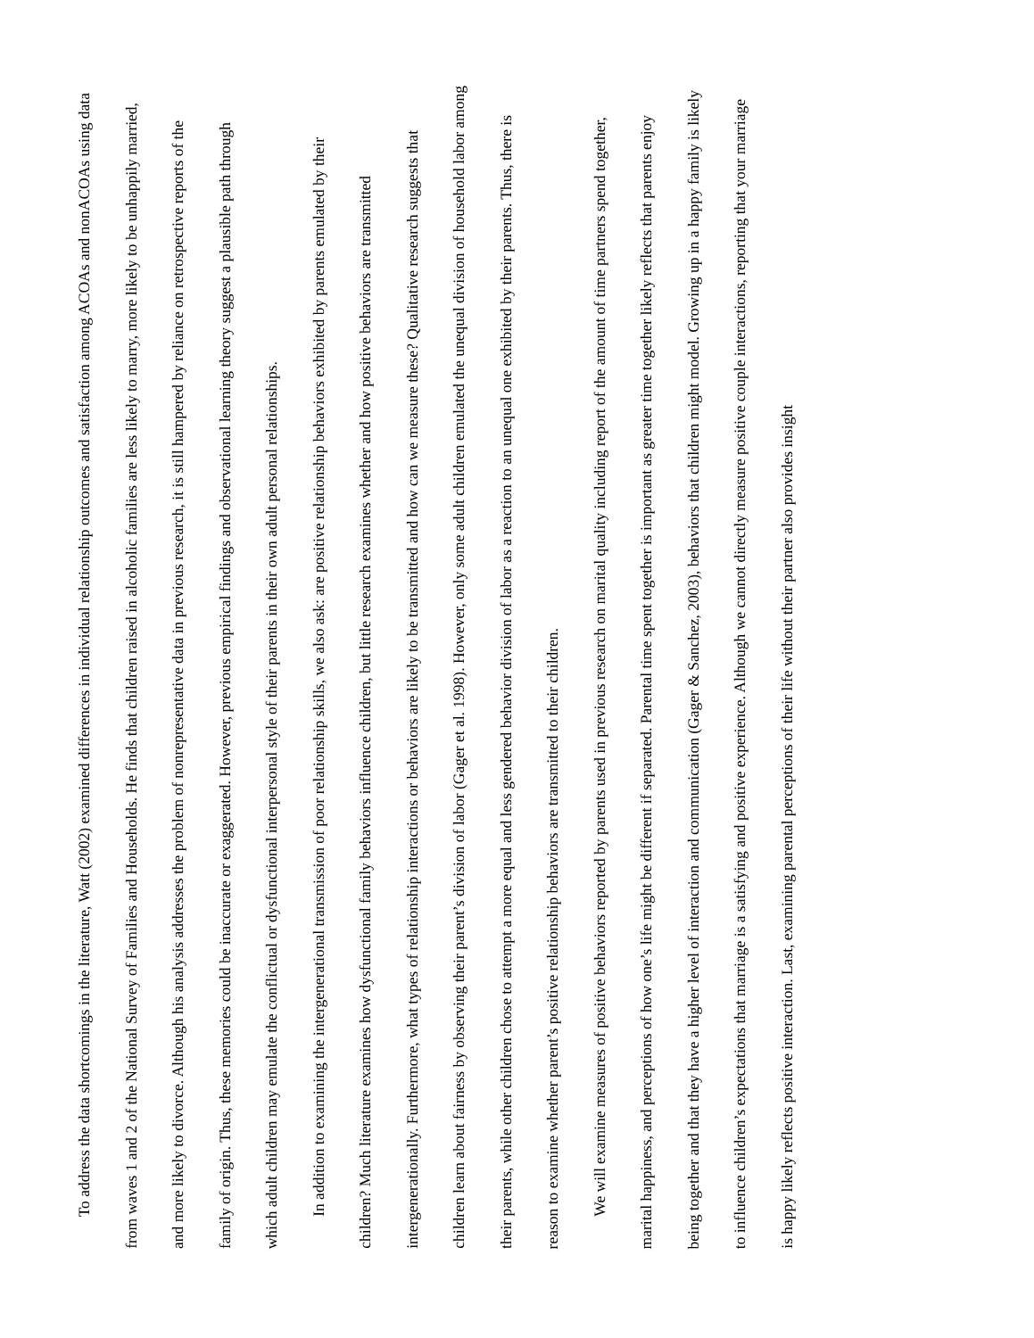To address the data shortcomings in the literature, Watt (2002) examined differences in individual relationship outcomes and satisfaction among ACOAs and nonACOAs using data from waves 1 and 2 of the National Survey of Families and Households. He finds that children raised in alcoholic families are less likely to marry, more likely to be unhappily married, and more likely to divorce. Although his analysis addresses the problem of nonrepresentative data in previous research, it is still hampered by reliance on retrospective reports of the family of origin. Thus, these memories could be inaccurate or exaggerated. However, previous empirical findings and observational learning theory suggest a plausible path through which adult children may emulate the conflictual or dysfunctional interpersonal style of their parents in their own adult personal relationships.
In addition to examining the intergenerational transmission of poor relationship skills, we also ask: are positive relationship behaviors exhibited by parents emulated by their children? Much literature examines how dysfunctional family behaviors influence children, but little research examines whether and how positive behaviors are transmitted intergenerationally. Furthermore, what types of relationship interactions or behaviors are likely to be transmitted and how can we measure these? Qualitative research suggests that children learn about fairness by observing their parent’s division of labor (Gager et al. 1998). However, only some adult children emulated the unequal division of household labor among their parents, while other children chose to attempt a more equal and less gendered behavior division of labor as a reaction to an unequal one exhibited by their parents. Thus, there is reason to examine whether parent’s positive relationship behaviors are transmitted to their children.
We will examine measures of positive behaviors reported by parents used in previous research on marital quality including report of the amount of time partners spend together, marital happiness, and perceptions of how one’s life might be different if separated. Parental time spent together is important as greater time together likely reflects that parents enjoy being together and that they have a higher level of interaction and communication (Gager & Sanchez, 2003), behaviors that children might model. Growing up in a happy family is likely to influence children’s expectations that marriage is a satisfying and positive experience. Although we cannot directly measure positive couple interactions, reporting that your marriage is happy likely reflects positive interaction. Last, examining parental perceptions of their life without their partner also provides insight